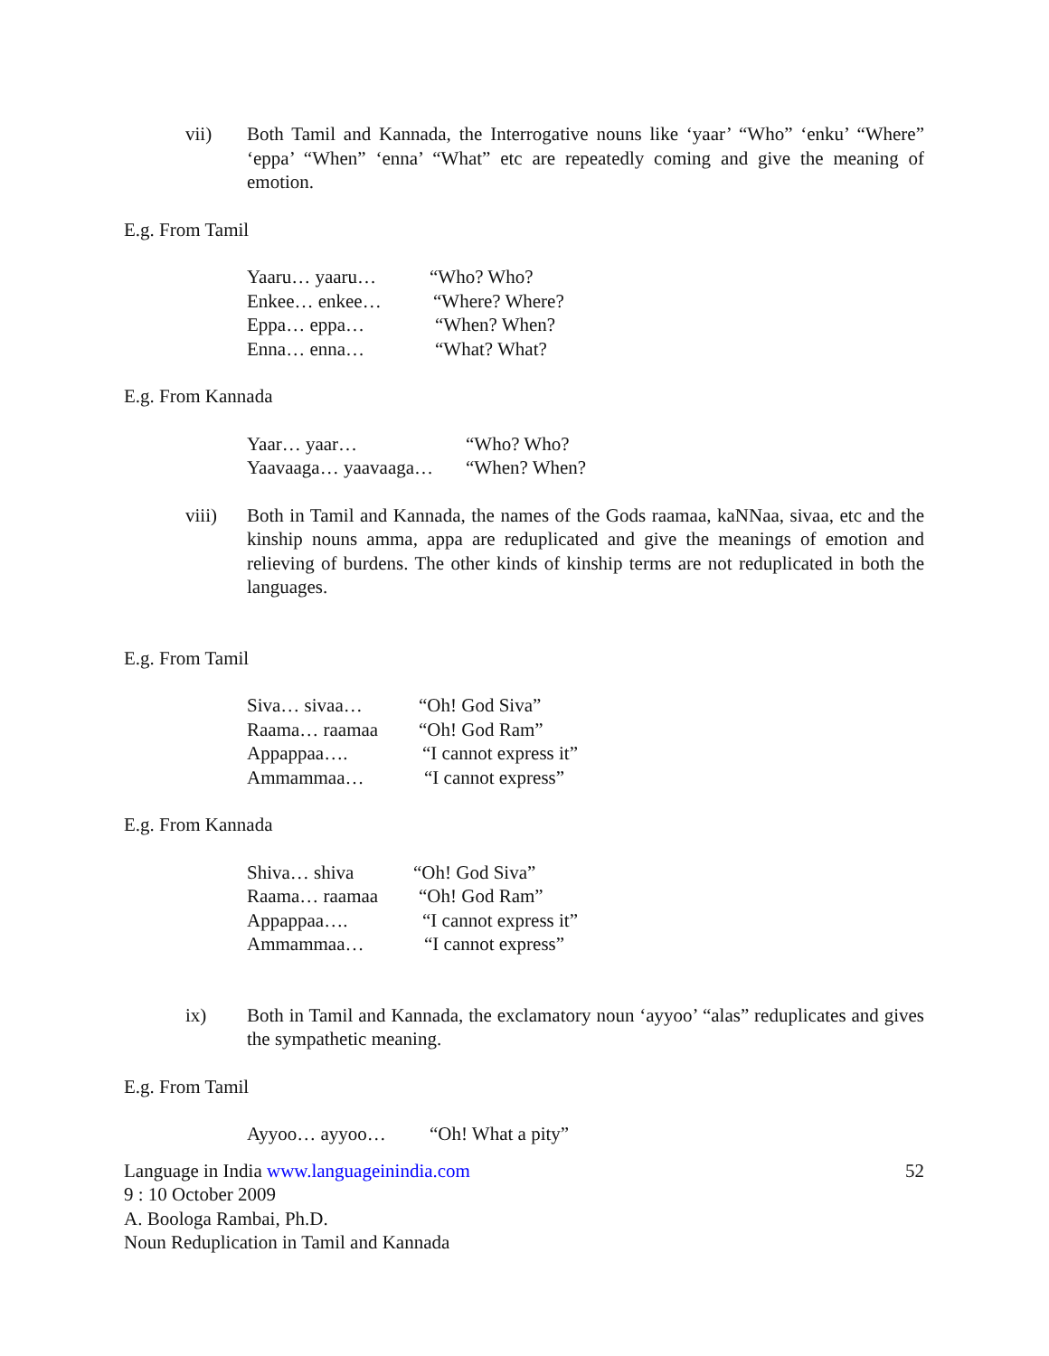vii) Both Tamil and Kannada, the Interrogative nouns like ‘yaar’ “Who” ‘enku’ “Where” ‘eppa’ “When” ‘enna’ “What” etc are repeatedly coming and give the meaning of emotion.
E.g. From Tamil
Yaaru… yaaru… “Who? Who?
Enkee… enkee… “Where? Where?
Eppa… eppa… “When? When?
Enna… enna… “What? What?
E.g. From Kannada
Yaar… yaar… “Who? Who?
Yaavaaga… yaavaaga… “When? When?
viii) Both in Tamil and Kannada, the names of the Gods raamaa, kaNNaa, sivaa, etc and the kinship nouns amma, appa are reduplicated and give the meanings of emotion and relieving of burdens. The other kinds of kinship terms are not reduplicated in both the languages.
E.g. From Tamil
Siva… sivaa… “Oh! God Siva”
Raama… raamaa “Oh! God Ram”
Appappaa…. “I cannot express it”
Ammammaa… “I cannot express”
E.g. From Kannada
Shiva… shiva “Oh! God Siva”
Raama… raamaa “Oh! God Ram”
Appappaa…. “I cannot express it”
Ammammaa… “I cannot express”
ix) Both in Tamil and Kannada, the exclamatory noun ‘ayyoo’ “alas” reduplicates and gives the sympathetic meaning.
E.g. From Tamil
Ayyoo… ayyoo… “Oh! What a pity”
Language in India www.languageinindia.com 52
9 : 10 October 2009
A. Boologa Rambai, Ph.D.
Noun Reduplication in Tamil and Kannada